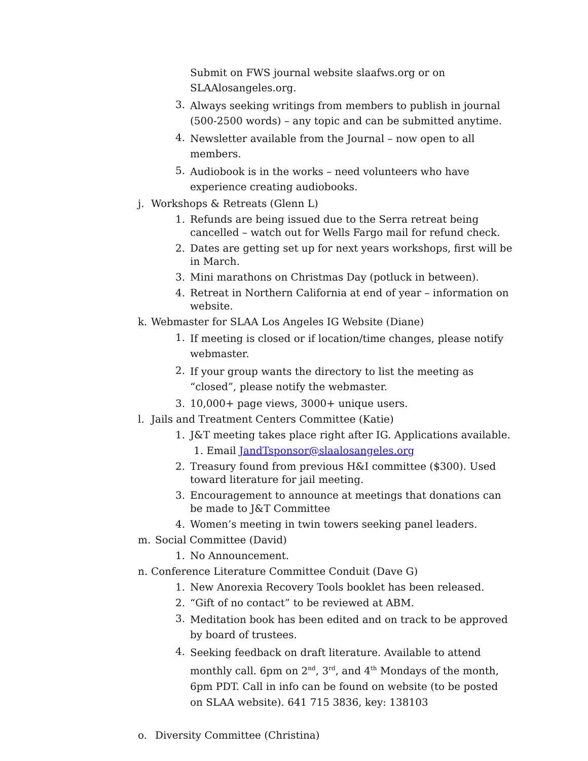Submit on FWS journal website slaafws.org or on SLAAlosangeles.org.
3. Always seeking writings from members to publish in journal (500-2500 words) – any topic and can be submitted anytime.
4. Newsletter available from the Journal – now open to all members.
5. Audiobook is in the works – need volunteers who have experience creating audiobooks.
j. Workshops & Retreats (Glenn L)
1. Refunds are being issued due to the Serra retreat being cancelled – watch out for Wells Fargo mail for refund check.
2. Dates are getting set up for next years workshops, first will be in March.
3. Mini marathons on Christmas Day (potluck in between).
4. Retreat in Northern California at end of year – information on website.
k. Webmaster for SLAA Los Angeles IG Website (Diane)
1. If meeting is closed or if location/time changes, please notify webmaster.
2. If your group wants the directory to list the meeting as “closed”, please notify the webmaster.
3. 10,000+ page views, 3000+ unique users.
l. Jails and Treatment Centers Committee (Katie)
1. J&T meeting takes place right after IG. Applications available.
1. Email JandTsponsor@slaalosangeles.org
2. Treasury found from previous H&I committee ($300). Used toward literature for jail meeting.
3. Encouragement to announce at meetings that donations can be made to J&T Committee
4. Women’s meeting in twin towers seeking panel leaders.
m. Social Committee (David)
1. No Announcement.
n. Conference Literature Committee Conduit (Dave G)
1. New Anorexia Recovery Tools booklet has been released.
2. “Gift of no contact” to be reviewed at ABM.
3. Meditation book has been edited and on track to be approved by board of trustees.
4. Seeking feedback on draft literature. Available to attend monthly call. 6pm on 2<sup>nd</sup>, 3<sup>rd</sup>, and 4<sup>th</sup> Mondays of the month, 6pm PDT. Call in info can be found on website (to be posted on SLAA website). 641 715 3836, key: 138103
o. Diversity Committee (Christina)